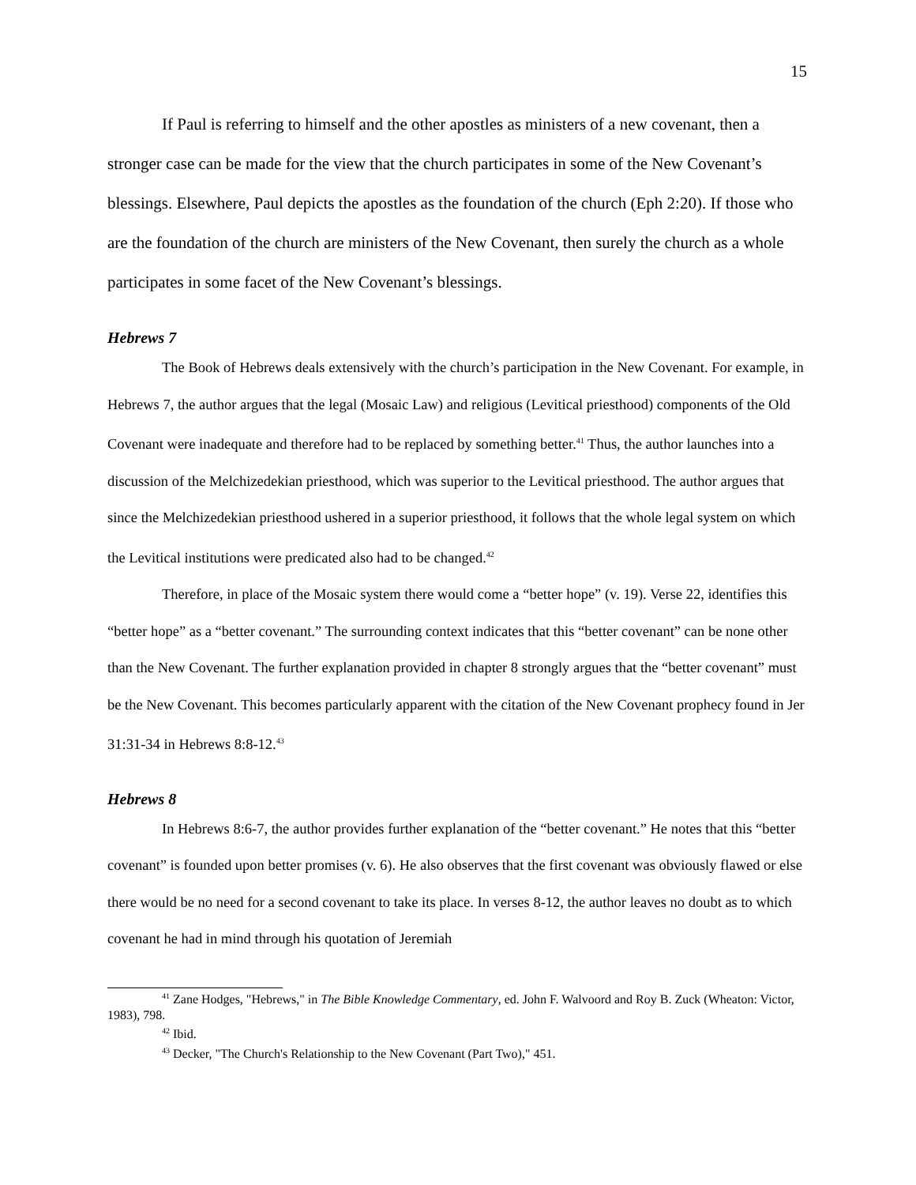15
If Paul is referring to himself and the other apostles as ministers of a new covenant, then a stronger case can be made for the view that the church participates in some of the New Covenant’s blessings. Elsewhere, Paul depicts the apostles as the foundation of the church (Eph 2:20). If those who are the foundation of the church are ministers of the New Covenant, then surely the church as a whole participates in some facet of the New Covenant’s blessings.
Hebrews 7
The Book of Hebrews deals extensively with the church’s participation in the New Covenant. For example, in Hebrews 7, the author argues that the legal (Mosaic Law) and religious (Levitical priesthood) components of the Old Covenant were inadequate and therefore had to be replaced by something better.<sup>41</sup> Thus, the author launches into a discussion of the Melchizedekian priesthood, which was superior to the Levitical priesthood. The author argues that since the Melchizedekian priesthood ushered in a superior priesthood, it follows that the whole legal system on which the Levitical institutions were predicated also had to be changed.<sup>42</sup>
Therefore, in place of the Mosaic system there would come a “better hope” (v. 19). Verse 22, identifies this “better hope” as a “better covenant.” The surrounding context indicates that this “better covenant” can be none other than the New Covenant. The further explanation provided in chapter 8 strongly argues that the “better covenant” must be the New Covenant. This becomes particularly apparent with the citation of the New Covenant prophecy found in Jer 31:31-34 in Hebrews 8:8-12.<sup>43</sup>
Hebrews 8
In Hebrews 8:6-7, the author provides further explanation of the “better covenant.” He notes that this “better covenant” is founded upon better promises (v. 6). He also observes that the first covenant was obviously flawed or else there would be no need for a second covenant to take its place. In verses 8-12, the author leaves no doubt as to which covenant he had in mind through his quotation of Jeremiah
<sup>41</sup> Zane Hodges, "Hebrews," in The Bible Knowledge Commentary, ed. John F. Walvoord and Roy B. Zuck (Wheaton: Victor, 1983), 798.
<sup>42</sup> Ibid.
<sup>43</sup> Decker, "The Church's Relationship to the New Covenant (Part Two)," 451.